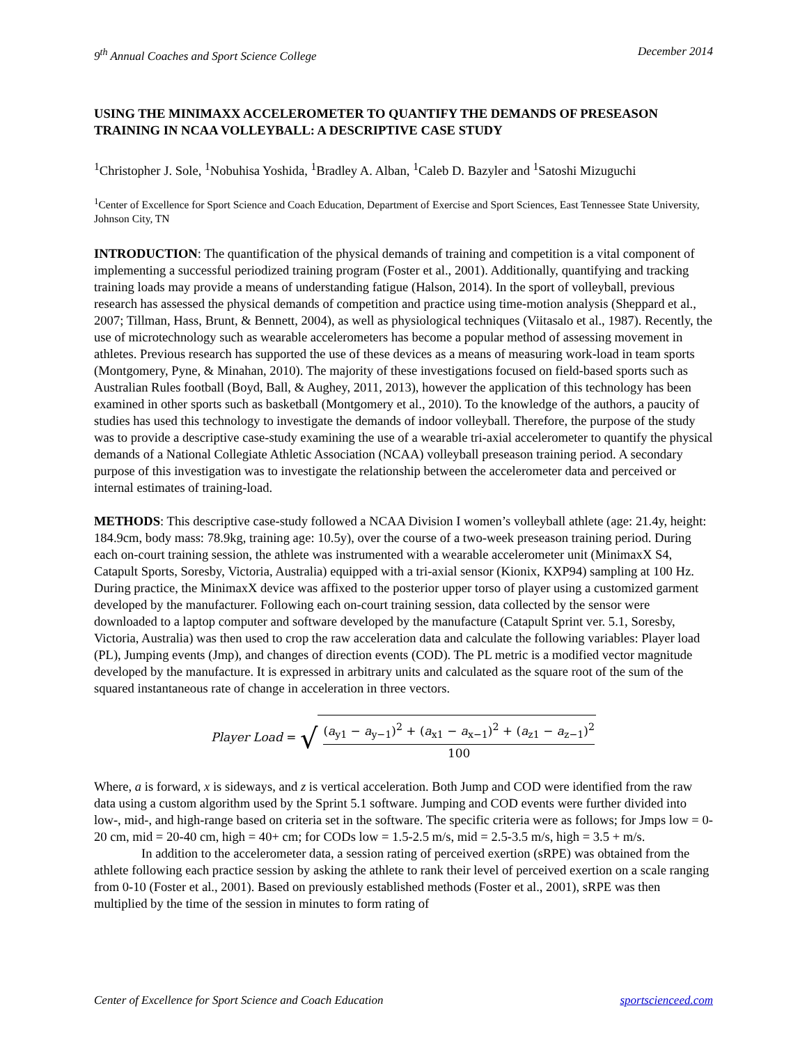9<sup>th</sup> Annual Coaches and Sport Science College December 2014
USING THE MINIMAXX ACCELEROMETER TO QUANTIFY THE DEMANDS OF PRESEASON TRAINING IN NCAA VOLLEYBALL: A DESCRIPTIVE CASE STUDY
<sup>1</sup> Christopher J. Sole, <sup>1</sup>Nobuhisa Yoshida, <sup>1</sup>Bradley A. Alban, <sup>1</sup>Caleb D. Bazyler and <sup>1</sup>Satoshi Mizuguchi
<sup>1</sup> Center of Excellence for Sport Science and Coach Education, Department of Exercise and Sport Sciences, East Tennessee State University, Johnson City, TN
INTRODUCTION: The quantification of the physical demands of training and competition is a vital component of implementing a successful periodized training program (Foster et al., 2001). Additionally, quantifying and tracking training loads may provide a means of understanding fatigue (Halson, 2014). In the sport of volleyball, previous research has assessed the physical demands of competition and practice using time-motion analysis (Sheppard et al., 2007; Tillman, Hass, Brunt, & Bennett, 2004), as well as physiological techniques (Viitasalo et al., 1987). Recently, the use of microtechnology such as wearable accelerometers has become a popular method of assessing movement in athletes. Previous research has supported the use of these devices as a means of measuring work-load in team sports (Montgomery, Pyne, & Minahan, 2010). The majority of these investigations focused on field-based sports such as Australian Rules football (Boyd, Ball, & Aughey, 2011, 2013), however the application of this technology has been examined in other sports such as basketball (Montgomery et al., 2010). To the knowledge of the authors, a paucity of studies has used this technology to investigate the demands of indoor volleyball. Therefore, the purpose of the study was to provide a descriptive case-study examining the use of a wearable tri-axial accelerometer to quantify the physical demands of a National Collegiate Athletic Association (NCAA) volleyball preseason training period. A secondary purpose of this investigation was to investigate the relationship between the accelerometer data and perceived or internal estimates of training-load.
METHODS: This descriptive case-study followed a NCAA Division I women’s volleyball athlete (age: 21.4y, height: 184.9cm, body mass: 78.9kg, training age: 10.5y), over the course of a two-week preseason training period. During each on-court training session, the athlete was instrumented with a wearable accelerometer unit (MinimaxX S4, Catapult Sports, Soresby, Victoria, Australia) equipped with a tri-axial sensor (Kionix, KXP94) sampling at 100 Hz. During practice, the MinimaxX device was affixed to the posterior upper torso of player using a customized garment developed by the manufacturer. Following each on-court training session, data collected by the sensor were downloaded to a laptop computer and software developed by the manufacture (Catapult Sprint ver. 5.1, Soresby, Victoria, Australia) was then used to crop the raw acceleration data and calculate the following variables: Player load (PL), Jumping events (Jmp), and changes of direction events (COD). The PL metric is a modified vector magnitude developed by the manufacture. It is expressed in arbitrary units and calculated as the square root of the sum of the squared instantaneous rate of change in acceleration in three vectors.
Player Load = √
(a<sub>y1</sub> − a<sub>y−1</sub>)<sup>2</sup> + (a<sub>x1</sub> − a<sub>x−1</sub>)<sup>2</sup> + (a<sub>z1</sub> − a<sub>z−1</sub>)<sup>2</sup>
100
Where, a is forward, x is sideways, and z is vertical acceleration. Both Jump and COD were identified from the raw data using a custom algorithm used by the Sprint 5.1 software. Jumping and COD events were further divided into low-, mid-, and high-range based on criteria set in the software. The specific criteria were as follows; for Jmps low = 0-20 cm, mid = 20-40 cm, high = 40+ cm; for CODs low = 1.5-2.5 m/s, mid = 2.5-3.5 m/s, high = 3.5 + m/s.
In addition to the accelerometer data, a session rating of perceived exertion (sRPE) was obtained from the athlete following each practice session by asking the athlete to rank their level of perceived exertion on a scale ranging from 0-10 (Foster et al., 2001). Based on previously established methods (Foster et al., 2001), sRPE was then multiplied by the time of the session in minutes to form rating of
Center of Excellence for Sport Science and Coach Education sportscienceed.com